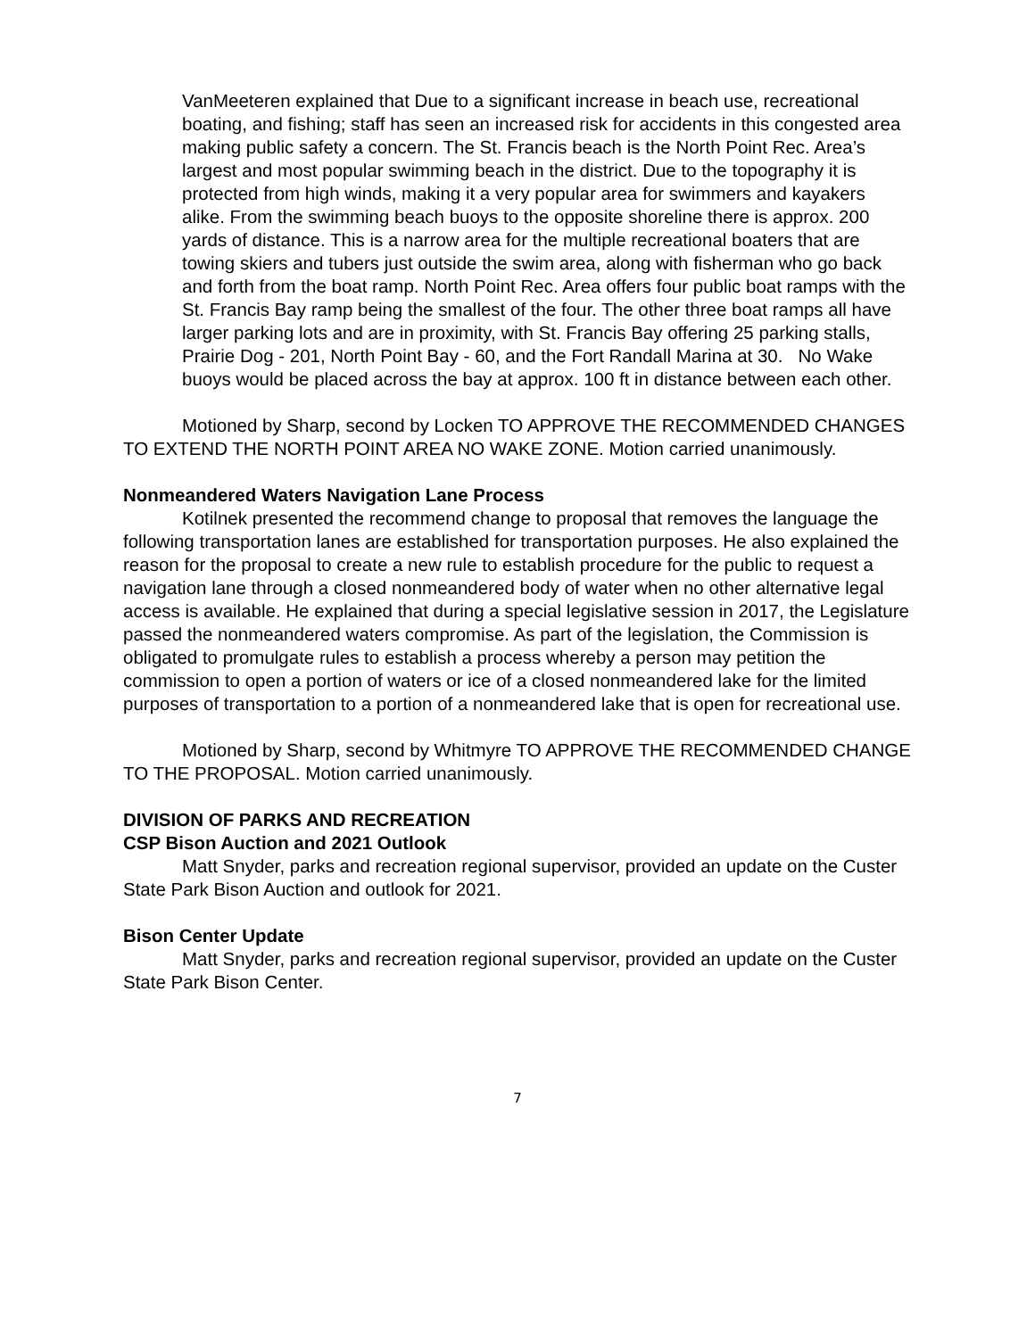VanMeeteren explained that Due to a significant increase in beach use, recreational boating, and fishing; staff has seen an increased risk for accidents in this congested area making public safety a concern. The St. Francis beach is the North Point Rec. Area’s largest and most popular swimming beach in the district. Due to the topography it is protected from high winds, making it a very popular area for swimmers and kayakers alike. From the swimming beach buoys to the opposite shoreline there is approx. 200 yards of distance. This is a narrow area for the multiple recreational boaters that are towing skiers and tubers just outside the swim area, along with fisherman who go back and forth from the boat ramp. North Point Rec. Area offers four public boat ramps with the St. Francis Bay ramp being the smallest of the four. The other three boat ramps all have larger parking lots and are in proximity, with St. Francis Bay offering 25 parking stalls, Prairie Dog - 201, North Point Bay - 60, and the Fort Randall Marina at 30. No Wake buoys would be placed across the bay at approx. 100 ft in distance between each other.
Motioned by Sharp, second by Locken TO APPROVE THE RECOMMENDED CHANGES TO EXTEND THE NORTH POINT AREA NO WAKE ZONE. Motion carried unanimously.
Nonmeandered Waters Navigation Lane Process
Kotilnek presented the recommend change to proposal that removes the language the following transportation lanes are established for transportation purposes. He also explained the reason for the proposal to create a new rule to establish procedure for the public to request a navigation lane through a closed nonmeandered body of water when no other alternative legal access is available. He explained that during a special legislative session in 2017, the Legislature passed the nonmeandered waters compromise. As part of the legislation, the Commission is obligated to promulgate rules to establish a process whereby a person may petition the commission to open a portion of waters or ice of a closed nonmeandered lake for the limited purposes of transportation to a portion of a nonmeandered lake that is open for recreational use.
Motioned by Sharp, second by Whitmyre TO APPROVE THE RECOMMENDED CHANGE TO THE PROPOSAL. Motion carried unanimously.
DIVISION OF PARKS AND RECREATION
CSP Bison Auction and 2021 Outlook
Matt Snyder, parks and recreation regional supervisor, provided an update on the Custer State Park Bison Auction and outlook for 2021.
Bison Center Update
Matt Snyder, parks and recreation regional supervisor, provided an update on the Custer State Park Bison Center.
7